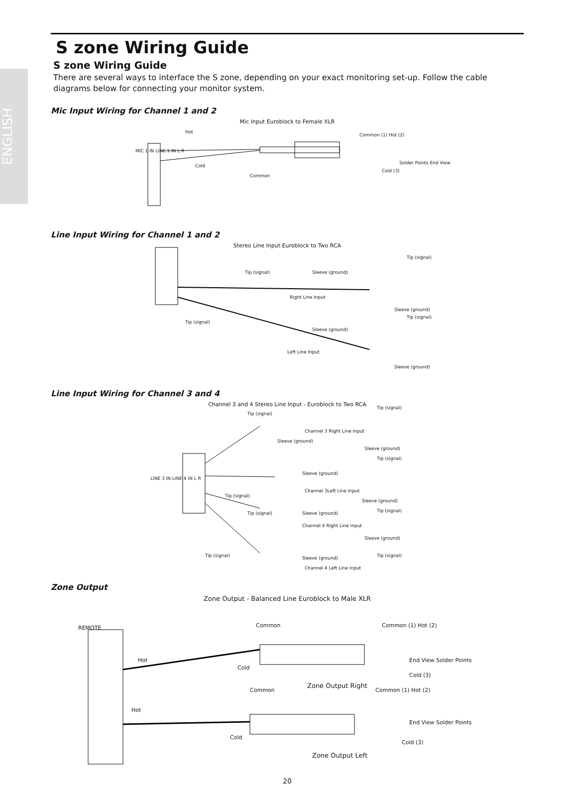ENGLISH
S zone Wiring Guide
S zone Wiring Guide
There are several ways to interface the S zone, depending on your exact monitoring set-up. Follow the cable diagrams below for connecting your monitor system.
Mic Input Wiring for Channel 1 and 2
Mic Input Euroblock to Female XLR
Hot
Cold
Common
Common (1) Hot (2)
Cold (3)
Solder Points End View
MIC 1 IN LINE 1 IN L R
Line Input Wiring for Channel 1 and 2
Stereo Line Input Euroblock to Two RCA
Tip (signal) Sleeve (ground)
Tip (signal)
Right Line Input
Sleeve (ground)
Tip (signal)
Tip (signal)
Sleeve (ground)
Left Line Input
Sleeve (ground)
Line Input Wiring for Channel 3 and 4
Channel 3 and 4 Stereo Line Input - Euroblock to Two RCA
Tip (signal)
Tip (signal)
Channel 3 Right Line Input
Sleeve (ground)
Sleeve (ground)
Tip (signal)
Sleeve (ground)
Channel 3Left Line Input
Tip (signal)
Sleeve (ground)
Tip (signal) Sleeve (ground) Tip (signal)
Channel 4 Right Line Input
Sleeve (ground)
Tip (signal) Sleeve (ground) Tip (signal)
Channel 4 Left Line Input
LINE 3 IN LINE 4 IN L R
Zone Output
Zone Output - Balanced Line Euroblock to Male XLR
REMOTE Common Common (1) Hot (2)
Hot
Cold
End View Solder Points
Cold (3)
Zone Output Right
Common Common (1) Hot (2)
Hot
Cold
End View Solder Points
Cold (3)
Zone Output Left
20